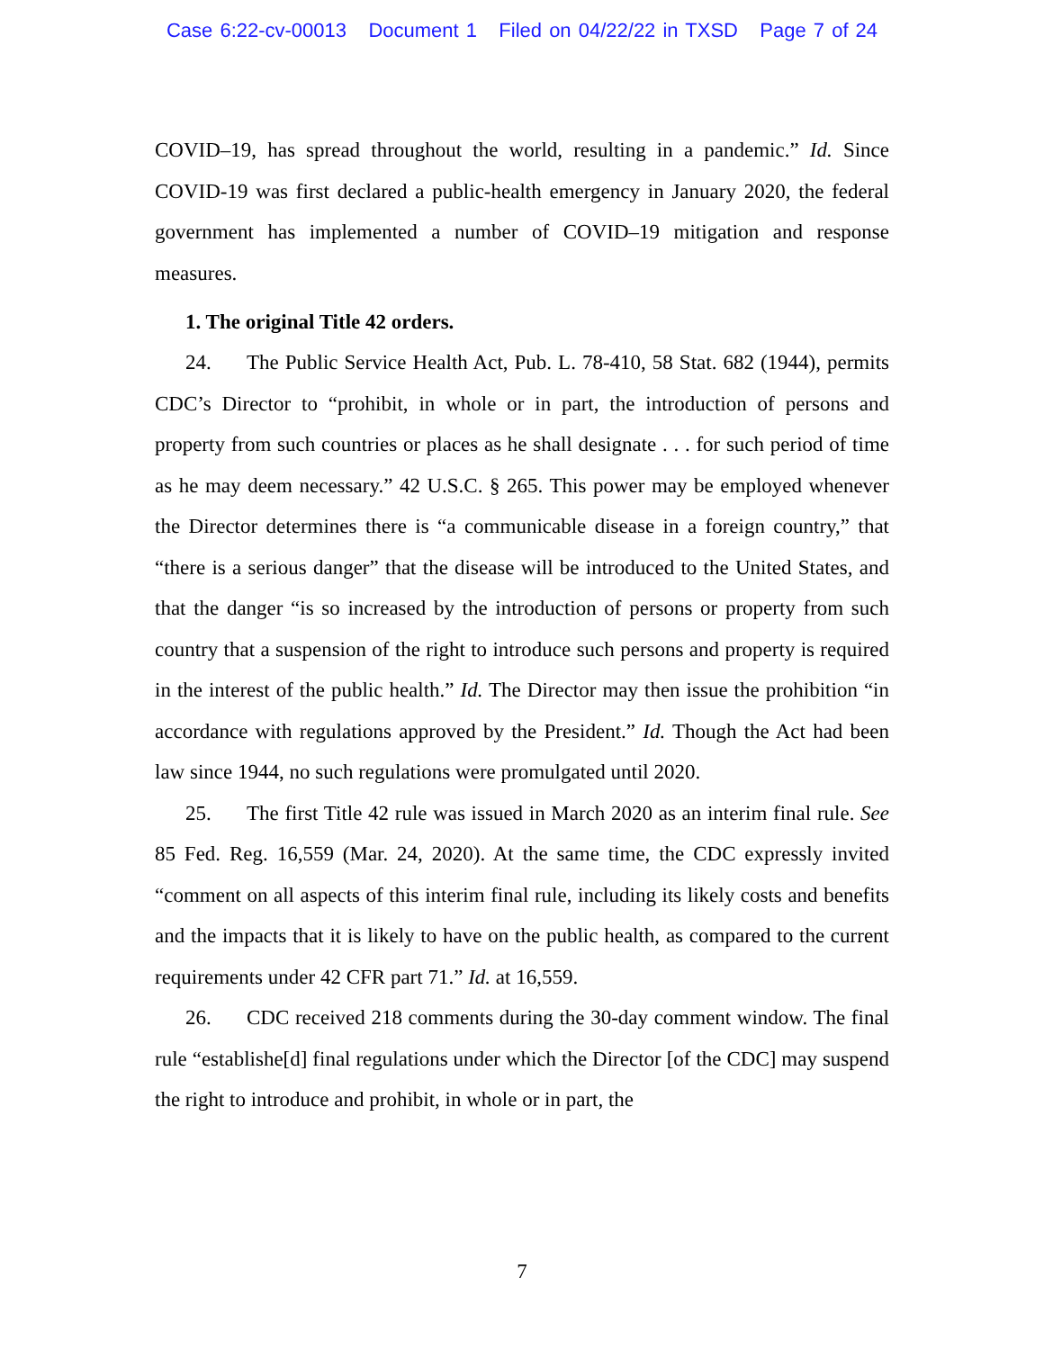Case 6:22-cv-00013 Document 1 Filed on 04/22/22 in TXSD Page 7 of 24
COVID–19, has spread throughout the world, resulting in a pandemic.” Id. Since COVID-19 was first declared a public-health emergency in January 2020, the federal government has implemented a number of COVID–19 mitigation and response measures.
1. The original Title 42 orders.
24. The Public Service Health Act, Pub. L. 78-410, 58 Stat. 682 (1944), permits CDC’s Director to “prohibit, in whole or in part, the introduction of persons and property from such countries or places as he shall designate . . . for such period of time as he may deem necessary.” 42 U.S.C. § 265. This power may be employed whenever the Director determines there is “a communicable disease in a foreign country,” that “there is a serious danger” that the disease will be introduced to the United States, and that the danger “is so increased by the introduction of persons or property from such country that a suspension of the right to introduce such persons and property is required in the interest of the public health.” Id. The Director may then issue the prohibition “in accordance with regulations approved by the President.” Id. Though the Act had been law since 1944, no such regulations were promulgated until 2020.
25. The first Title 42 rule was issued in March 2020 as an interim final rule. See 85 Fed. Reg. 16,559 (Mar. 24, 2020). At the same time, the CDC expressly invited “comment on all aspects of this interim final rule, including its likely costs and benefits and the impacts that it is likely to have on the public health, as compared to the current requirements under 42 CFR part 71.” Id. at 16,559.
26. CDC received 218 comments during the 30-day comment window. The final rule “establishe[d] final regulations under which the Director [of the CDC] may suspend the right to introduce and prohibit, in whole or in part, the
7